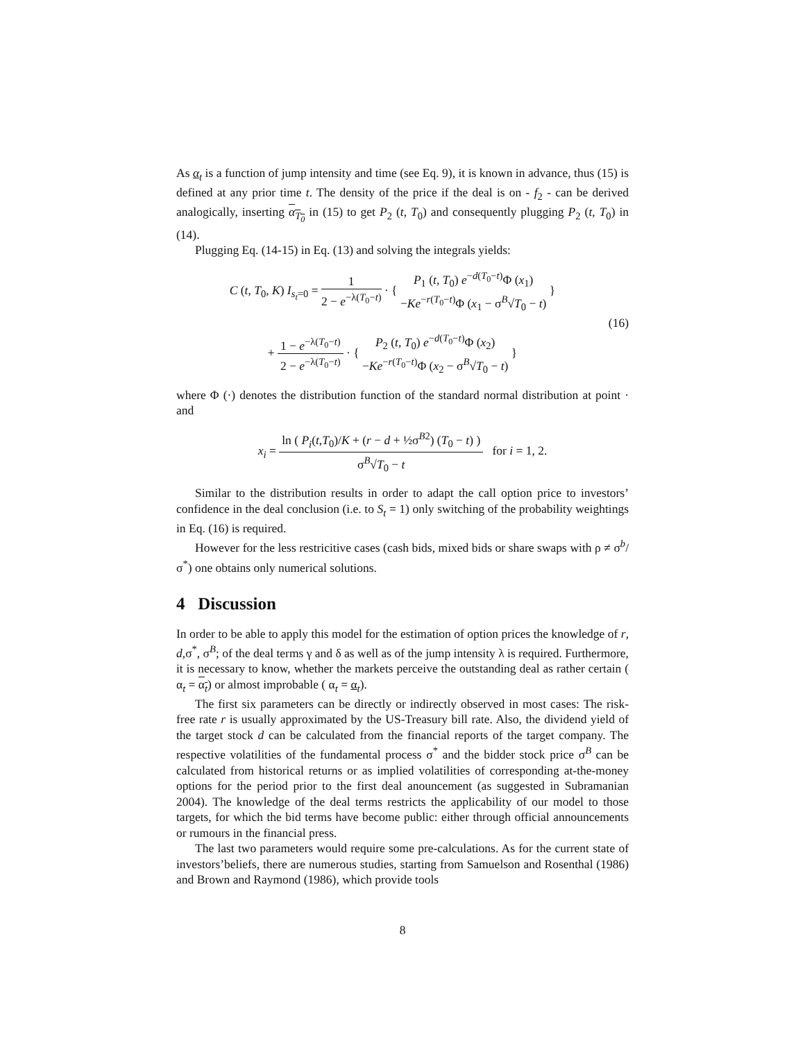As α<sub>t</sub> is a function of jump intensity and time (see Eq. 9), it is known in advance, thus (15) is defined at any prior time t. The density of the price if the deal is on - f<sub>2</sub> - can be derived analogically, inserting α<sub>T<sub>0</sub></sub> in (15) to get P<sub>2</sub> (t, T<sub>0</sub>) and consequently plugging P<sub>2</sub> (t, T<sub>0</sub>) in (14).
Plugging Eq. (14-15) in Eq. (13) and solving the integrals yields:
C (t, T<sub>0</sub>, K) I<sub>s<sub>t</sub>=0</sub> = 1 2 − e<sup>−λ(T<sub>0</sub>−t)</sup> · { P<sub>1</sub> (t, T<sub>0</sub>) e<sup>−d(T<sub>0</sub>−t)</sup>Φ (x<sub>1</sub>) −Ke<sup>−r(T<sub>0</sub>−t)</sup>Φ (x<sub>1</sub> − σ<sup>B</sup>√T<sub>0</sub> − t) }
+ 1 − e<sup>−λ(T<sub>0</sub>−t)</sup> 2 − e<sup>−λ(T<sub>0</sub>−t)</sup> · { P<sub>2</sub> (t, T<sub>0</sub>) e<sup>−d(T<sub>0</sub>−t)</sup>Φ (x<sub>2</sub>) −Ke<sup>−r(T<sub>0</sub>−t)</sup>Φ (x<sub>2</sub> − σ<sup>B</sup>√T<sub>0</sub> − t) }
(16)
where Φ (·) denotes the distribution function of the standard normal distribution at point · and
x<sub>i</sub> = ln ( P<sub>i</sub>(t,T<sub>0</sub>)/K + (r − d + ½σ<sup>B2</sup>) (T<sub>0</sub> − t) ) σ<sup>B</sup>√T<sub>0</sub> − t for i = 1, 2.
Similar to the distribution results in order to adapt the call option price to investors’ confidence in the deal conclusion (i.e. to S<sub>t</sub> = 1) only switching of the probability weightings in Eq. (16) is required.
However for the less restricitive cases (cash bids, mixed bids or share swaps with ρ ≠ σ<sup>b</sup>/σ<sup>*</sup>) one obtains only numerical solutions.
4 Discussion
In order to be able to apply this model for the estimation of option prices the knowledge of r, d,σ<sup>*</sup>, σ<sup>B</sup>; of the deal terms γ and δ as well as of the jump intensity λ is required. Furthermore, it is necessary to know, whether the markets perceive the outstanding deal as rather certain ( α<sub>t</sub> = α<sub>t</sub>) or almost improbable ( α<sub>t</sub> = α<sub>t</sub>).
The first six parameters can be directly or indirectly observed in most cases: The risk-free rate r is usually approximated by the US-Treasury bill rate. Also, the dividend yield of the target stock d can be calculated from the financial reports of the target company. The respective volatilities of the fundamental process σ<sup>*</sup> and the bidder stock price σ<sup>B</sup> can be calculated from historical returns or as implied volatilities of corresponding at-the-money options for the period prior to the first deal anouncement (as suggested in Subramanian 2004). The knowledge of the deal terms restricts the applicability of our model to those targets, for which the bid terms have become public: either through official announcements or rumours in the financial press.
The last two parameters would require some pre-calculations. As for the current state of investors’beliefs, there are numerous studies, starting from Samuelson and Rosenthal (1986) and Brown and Raymond (1986), which provide tools
8